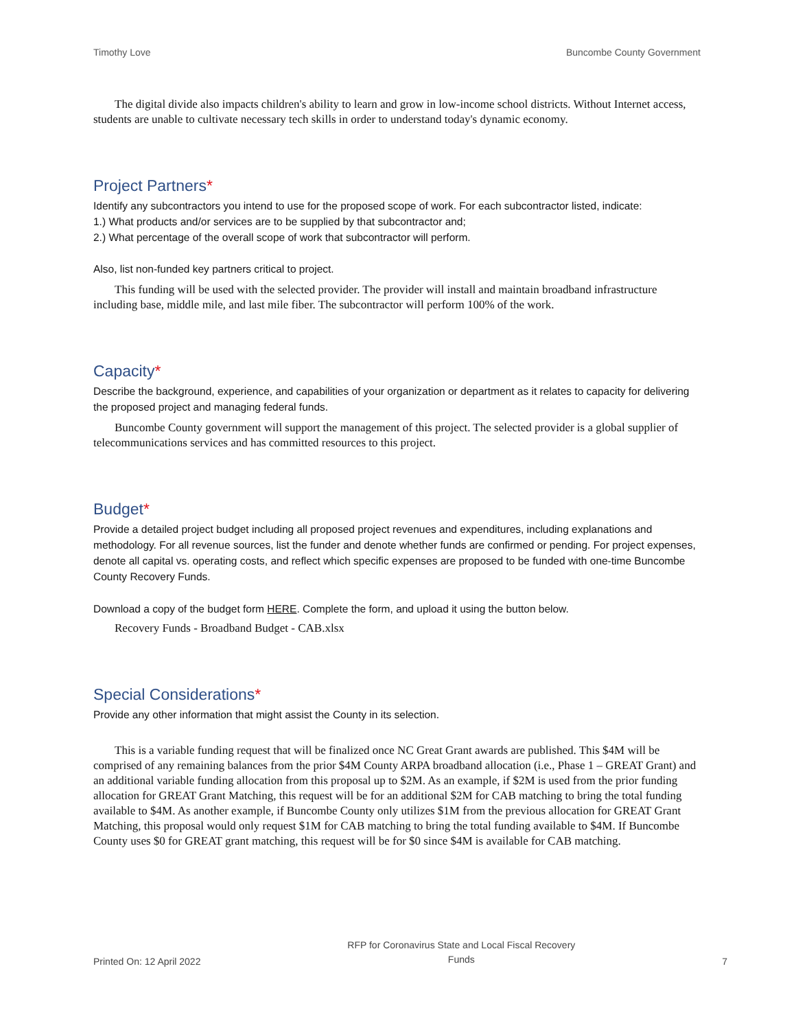Timothy Love Buncombe County Government
The digital divide also impacts children's ability to learn and grow in low-income school districts. Without Internet access, students are unable to cultivate necessary tech skills in order to understand today's dynamic economy.
Project Partners*
Identify any subcontractors you intend to use for the proposed scope of work. For each subcontractor listed, indicate:
1.) What products and/or services are to be supplied by that subcontractor and;
2.) What percentage of the overall scope of work that subcontractor will perform.
Also, list non-funded key partners critical to project.
This funding will be used with the selected provider. The provider will install and maintain broadband infrastructure including base, middle mile, and last mile fiber. The subcontractor will perform 100% of the work.
Capacity*
Describe the background, experience, and capabilities of your organization or department as it relates to capacity for delivering the proposed project and managing federal funds.
Buncombe County government will support the management of this project. The selected provider is a global supplier of telecommunications services and has committed resources to this project.
Budget*
Provide a detailed project budget including all proposed project revenues and expenditures, including explanations and methodology. For all revenue sources, list the funder and denote whether funds are confirmed or pending. For project expenses, denote all capital vs. operating costs, and reflect which specific expenses are proposed to be funded with one-time Buncombe County Recovery Funds.
Download a copy of the budget form HERE. Complete the form, and upload it using the button below.
Recovery Funds - Broadband Budget - CAB.xlsx
Special Considerations*
Provide any other information that might assist the County in its selection.
This is a variable funding request that will be finalized once NC Great Grant awards are published. This $4M will be comprised of any remaining balances from the prior $4M County ARPA broadband allocation (i.e., Phase 1 – GREAT Grant) and an additional variable funding allocation from this proposal up to $2M. As an example, if $2M is used from the prior funding allocation for GREAT Grant Matching, this request will be for an additional $2M for CAB matching to bring the total funding available to $4M. As another example, if Buncombe County only utilizes $1M from the previous allocation for GREAT Grant Matching, this proposal would only request $1M for CAB matching to bring the total funding available to $4M. If Buncombe County uses $0 for GREAT grant matching, this request will be for $0 since $4M is available for CAB matching.
Printed On: 12 April 2022 RFP for Coronavirus State and Local Fiscal Recovery
Funds 7